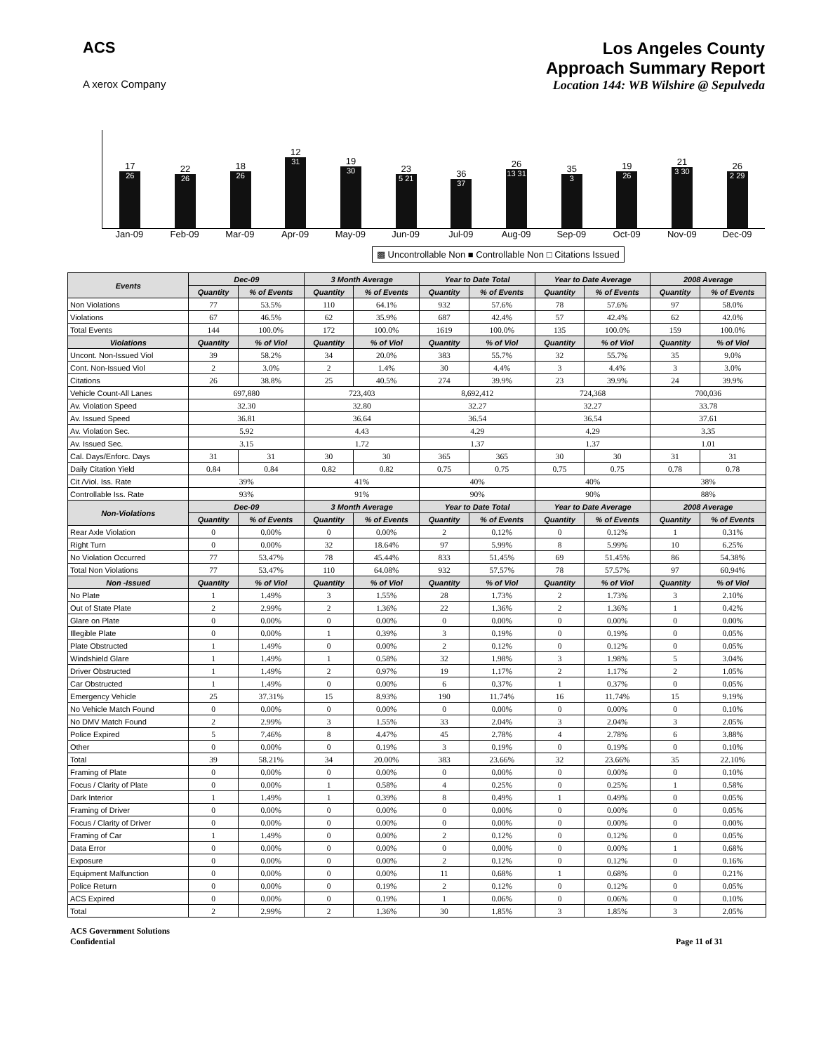ACS
A xerox Company
Los Angeles County
Approach Summary Report
Location 144: WB Wilshire @ Sepulveda
17
26
22
26
18
26
12
31
19
30
23
5 21
36
37
26
13 31
35
3
19
26
21
3 30
26
2 29
Jan-09 Feb-09 Mar-09 Apr-09 May-09 Jun-09 Jul-09 Aug-09 Sep-09 Oct-09 Nov-09 Dec-09
▩ Uncontrollable Non ■ Controllable Non □ Citations Issued
| Events | Dec-09 | | 3 Month Average | | Year to Date Total | | Year to Date Average | | 2008 Average | |
| --- | --- | --- | --- | --- | --- | --- | --- | --- | --- | --- |
| | Quantity | % of Events | Quantity | % of Events | Quantity | % of Events | Quantity | % of Events | Quantity | % of Events |
| Non Violations | 77 | 53.5% | 110 | 64.1% | 932 | 57.6% | 78 | 57.6% | 97 | 58.0% |
| Violations | 67 | 46.5% | 62 | 35.9% | 687 | 42.4% | 57 | 42.4% | 62 | 42.0% |
| Total Events | 144 | 100.0% | 172 | 100.0% | 1619 | 100.0% | 135 | 100.0% | 159 | 100.0% |
| Violations | Quantity | % of Viol | Quantity | % of Viol | Quantity | % of Viol | Quantity | % of Viol | Quantity | % of Viol |
| Uncont. Non-Issued Viol | 39 | 58.2% | 34 | 20.0% | 383 | 55.7% | 32 | 55.7% | 35 | 9.0% |
| Cont. Non-Issued Viol | 2 | 3.0% | 2 | 1.4% | 30 | 4.4% | 3 | 4.4% | 3 | 3.0% |
| Citations | 26 | 38.8% | 25 | 40.5% | 274 | 39.9% | 23 | 39.9% | 24 | 39.9% |
| Vehicle Count-All Lanes | 697,880 | | 723,403 | | 8,692,412 | | 724,368 | | 700,036 | |
| Av. Violation Speed | 32.30 | | 32.80 | | 32.27 | | 32.27 | | 33.78 | |
| Av. Issued Speed | 36.81 | | 36.64 | | 36.54 | | 36.54 | | 37.61 | |
| Av. Violation Sec. | 5.92 | | 4.43 | | 4.29 | | 4.29 | | 3.35 | |
| Av. Issued Sec. | 3.15 | | 1.72 | | 1.37 | | 1.37 | | 1.01 | |
| Cal. Days/Enforc. Days | 31 | 31 | 30 | 30 | 365 | 365 | 30 | 30 | 31 | 31 |
| Daily Citation Yield | 0.84 | 0.84 | 0.82 | 0.82 | 0.75 | 0.75 | 0.75 | 0.75 | 0.78 | 0.78 |
| Cit /Viol. Iss. Rate | 39% | | 41% | | 40% | | 40% | | 38% | |
| Controllable Iss. Rate | 93% | | 91% | | 90% | | 90% | | 88% | |
| Non-Violations | Dec-09 | | 3 Month Average | | Year to Date Total | | Year to Date Average | | 2008 Average | |
| | Quantity | % of Events | Quantity | % of Events | Quantity | % of Events | Quantity | % of Events | Quantity | % of Events |
| Rear Axle Violation | 0 | 0.00% | 0 | 0.00% | 2 | 0.12% | 0 | 0.12% | 1 | 0.31% |
| Right Turn | 0 | 0.00% | 32 | 18.64% | 97 | 5.99% | 8 | 5.99% | 10 | 6.25% |
| No Violation Occurred | 77 | 53.47% | 78 | 45.44% | 833 | 51.45% | 69 | 51.45% | 86 | 54.38% |
| Total Non Violations | 77 | 53.47% | 110 | 64.08% | 932 | 57.57% | 78 | 57.57% | 97 | 60.94% |
| Non -Issued | Quantity | % of Viol | Quantity | % of Viol | Quantity | % of Viol | Quantity | % of Viol | Quantity | % of Viol |
| No Plate | 1 | 1.49% | 3 | 1.55% | 28 | 1.73% | 2 | 1.73% | 3 | 2.10% |
| Out of State Plate | 2 | 2.99% | 2 | 1.36% | 22 | 1.36% | 2 | 1.36% | 1 | 0.42% |
| Glare on Plate | 0 | 0.00% | 0 | 0.00% | 0 | 0.00% | 0 | 0.00% | 0 | 0.00% |
| Illegible Plate | 0 | 0.00% | 1 | 0.39% | 3 | 0.19% | 0 | 0.19% | 0 | 0.05% |
| Plate Obstructed | 1 | 1.49% | 0 | 0.00% | 2 | 0.12% | 0 | 0.12% | 0 | 0.05% |
| Windshield Glare | 1 | 1.49% | 1 | 0.58% | 32 | 1.98% | 3 | 1.98% | 5 | 3.04% |
| Driver Obstructed | 1 | 1.49% | 2 | 0.97% | 19 | 1.17% | 2 | 1.17% | 2 | 1.05% |
| Car Obstructed | 1 | 1.49% | 0 | 0.00% | 6 | 0.37% | 1 | 0.37% | 0 | 0.05% |
| Emergency Vehicle | 25 | 37.31% | 15 | 8.93% | 190 | 11.74% | 16 | 11.74% | 15 | 9.19% |
| No Vehicle Match Found | 0 | 0.00% | 0 | 0.00% | 0 | 0.00% | 0 | 0.00% | 0 | 0.10% |
| No DMV Match Found | 2 | 2.99% | 3 | 1.55% | 33 | 2.04% | 3 | 2.04% | 3 | 2.05% |
| Police Expired | 5 | 7.46% | 8 | 4.47% | 45 | 2.78% | 4 | 2.78% | 6 | 3.88% |
| Other | 0 | 0.00% | 0 | 0.19% | 3 | 0.19% | 0 | 0.19% | 0 | 0.10% |
| Total | 39 | 58.21% | 34 | 20.00% | 383 | 23.66% | 32 | 23.66% | 35 | 22.10% |
| Framing of Plate | 0 | 0.00% | 0 | 0.00% | 0 | 0.00% | 0 | 0.00% | 0 | 0.10% |
| Focus / Clarity of Plate | 0 | 0.00% | 1 | 0.58% | 4 | 0.25% | 0 | 0.25% | 1 | 0.58% |
| Dark Interior | 1 | 1.49% | 1 | 0.39% | 8 | 0.49% | 1 | 0.49% | 0 | 0.05% |
| Framing of Driver | 0 | 0.00% | 0 | 0.00% | 0 | 0.00% | 0 | 0.00% | 0 | 0.05% |
| Focus / Clarity of Driver | 0 | 0.00% | 0 | 0.00% | 0 | 0.00% | 0 | 0.00% | 0 | 0.00% |
| Framing of Car | 1 | 1.49% | 0 | 0.00% | 2 | 0.12% | 0 | 0.12% | 0 | 0.05% |
| Data Error | 0 | 0.00% | 0 | 0.00% | 0 | 0.00% | 0 | 0.00% | 1 | 0.68% |
| Exposure | 0 | 0.00% | 0 | 0.00% | 2 | 0.12% | 0 | 0.12% | 0 | 0.16% |
| Equipment Malfunction | 0 | 0.00% | 0 | 0.00% | 11 | 0.68% | 1 | 0.68% | 0 | 0.21% |
| Police Return | 0 | 0.00% | 0 | 0.19% | 2 | 0.12% | 0 | 0.12% | 0 | 0.05% |
| ACS Expired | 0 | 0.00% | 0 | 0.19% | 1 | 0.06% | 0 | 0.06% | 0 | 0.10% |
| Total | 2 | 2.99% | 2 | 1.36% | 30 | 1.85% | 3 | 1.85% | 3 | 2.05% |
ACS Government Solutions
Confidential
Page 11 of 31